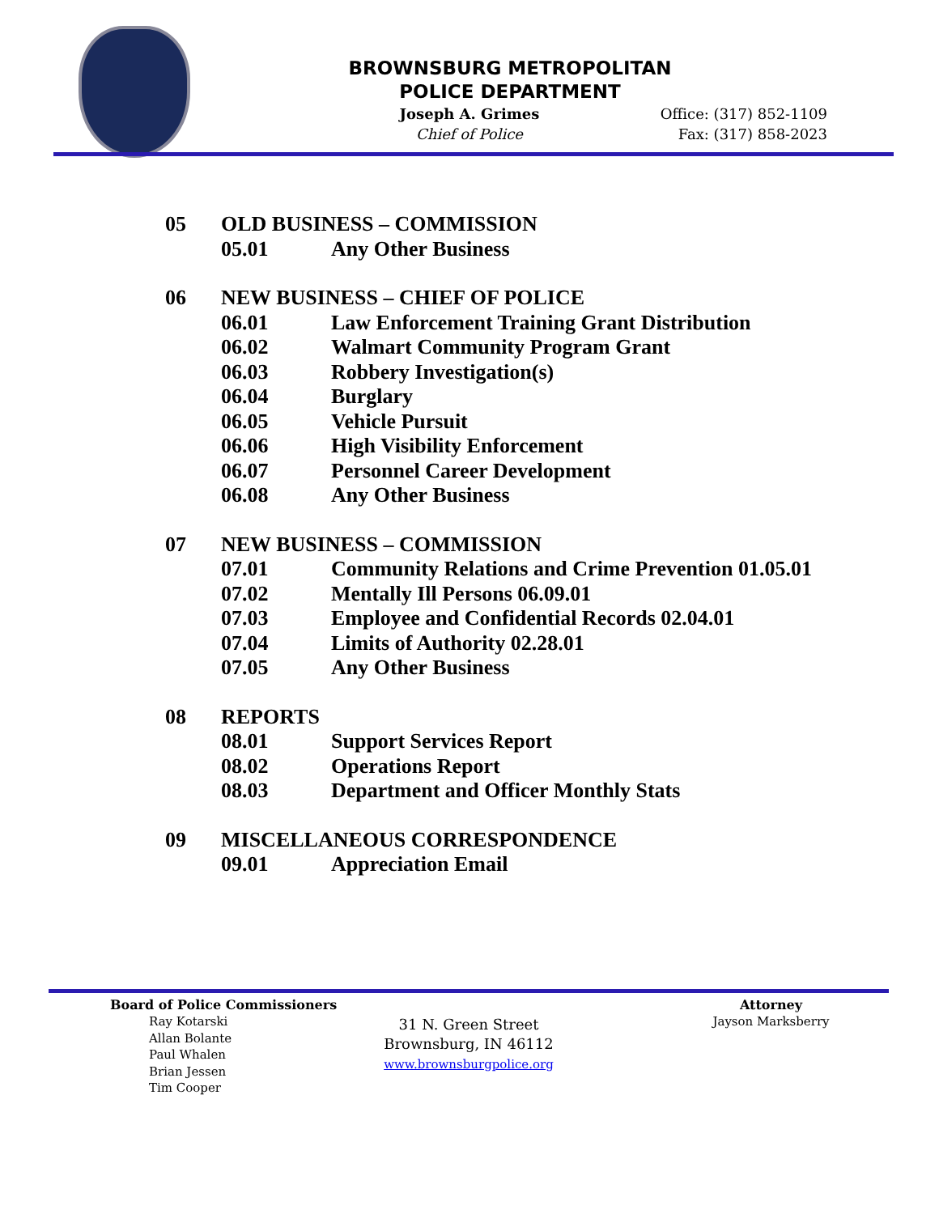BROWNSBURG METROPOLITAN
POLICE DEPARTMENT
Joseph A. Grimes
Chief of Police
Office: (317) 852-1109
Fax: (317) 858-2023
05 OLD BUSINESS – COMMISSION
05.01 Any Other Business
06 NEW BUSINESS – CHIEF OF POLICE
06.01 Law Enforcement Training Grant Distribution
06.02 Walmart Community Program Grant
06.03 Robbery Investigation(s)
06.04 Burglary
06.05 Vehicle Pursuit
06.06 High Visibility Enforcement
06.07 Personnel Career Development
06.08 Any Other Business
07 NEW BUSINESS – COMMISSION
07.01 Community Relations and Crime Prevention 01.05.01
07.02 Mentally Ill Persons 06.09.01
07.03 Employee and Confidential Records 02.04.01
07.04 Limits of Authority 02.28.01
07.05 Any Other Business
08 REPORTS
08.01 Support Services Report
08.02 Operations Report
08.03 Department and Officer Monthly Stats
09 MISCELLANEOUS CORRESPONDENCE
09.01 Appreciation Email
Board of Police Commissioners
Ray Kotarski
Allan Bolante
Paul Whalen
Brian Jessen
Tim Cooper
31 N. Green Street
Brownsburg, IN 46112
www.brownsburgpolice.org
Attorney
Jayson Marksberry